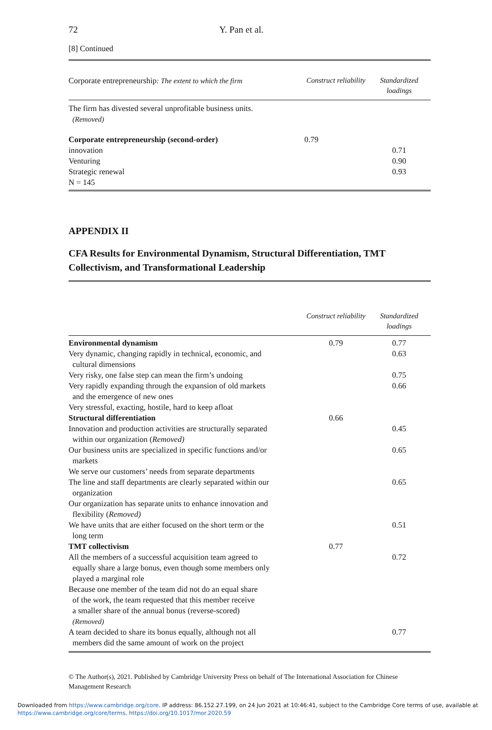72 Y. Pan et al.
[8] Continued
| Corporate entrepreneurship : The extent to which the firm | Construct reliability | Standardized loadings |
| --- | --- | --- |
| The firm has divested several unprofitable business units. (Removed) | | |
| Corporate entrepreneurship (second-order) | 0.79 | |
| innovation | | 0.71 |
| Venturing | | 0.90 |
| Strategic renewal | | 0.93 |
| N = 145 | | |
APPENDIX II
CFA Results for Environmental Dynamism, Structural Differentiation, TMT Collectivism, and Transformational Leadership
| | Construct reliability | Standardized loadings |
| --- | --- | --- |
| Environmental dynamism | 0.79 | 0.77 |
| Very dynamic, changing rapidly in technical, economic, and cultural dimensions | | 0.63 |
| Very risky, one false step can mean the firm’s undoing | | 0.75 |
| Very rapidly expanding through the expansion of old markets and the emergence of new ones | | 0.66 |
| Very stressful, exacting, hostile, hard to keep afloat | | |
| Structural differentiation | 0.66 | |
| Innovation and production activities are structurally separated within our organization ( Removed) | | 0.45 |
| Our business units are specialized in specific functions and/or markets | | 0.65 |
| We serve our customers’ needs from separate departments | | |
| The line and staff departments are clearly separated within our organization | | 0.65 |
| Our organization has separate units to enhance innovation and flexibility ( Removed) | | |
| We have units that are either focused on the short term or the long term | | 0.51 |
| TMT collectivism | 0.77 | |
| All the members of a successful acquisition team agreed to equally share a large bonus, even though some members only played a marginal role | | 0.72 |
| Because one member of the team did not do an equal share of the work, the team requested that this member receive a smaller share of the annual bonus (reverse-scored) (Removed) | | |
| A team decided to share its bonus equally, although not all members did the same amount of work on the project | | 0.77 |
© The Author(s), 2021. Published by Cambridge University Press on behalf of The International Association for Chinese Management Research
Downloaded from https://www.cambridge.org/core. IP address: 86.152.27.199, on 24 Jun 2021 at 10:46:41, subject to the Cambridge Core terms of use, available at https://www.cambridge.org/core/terms. https://doi.org/10.1017/mor.2020.59